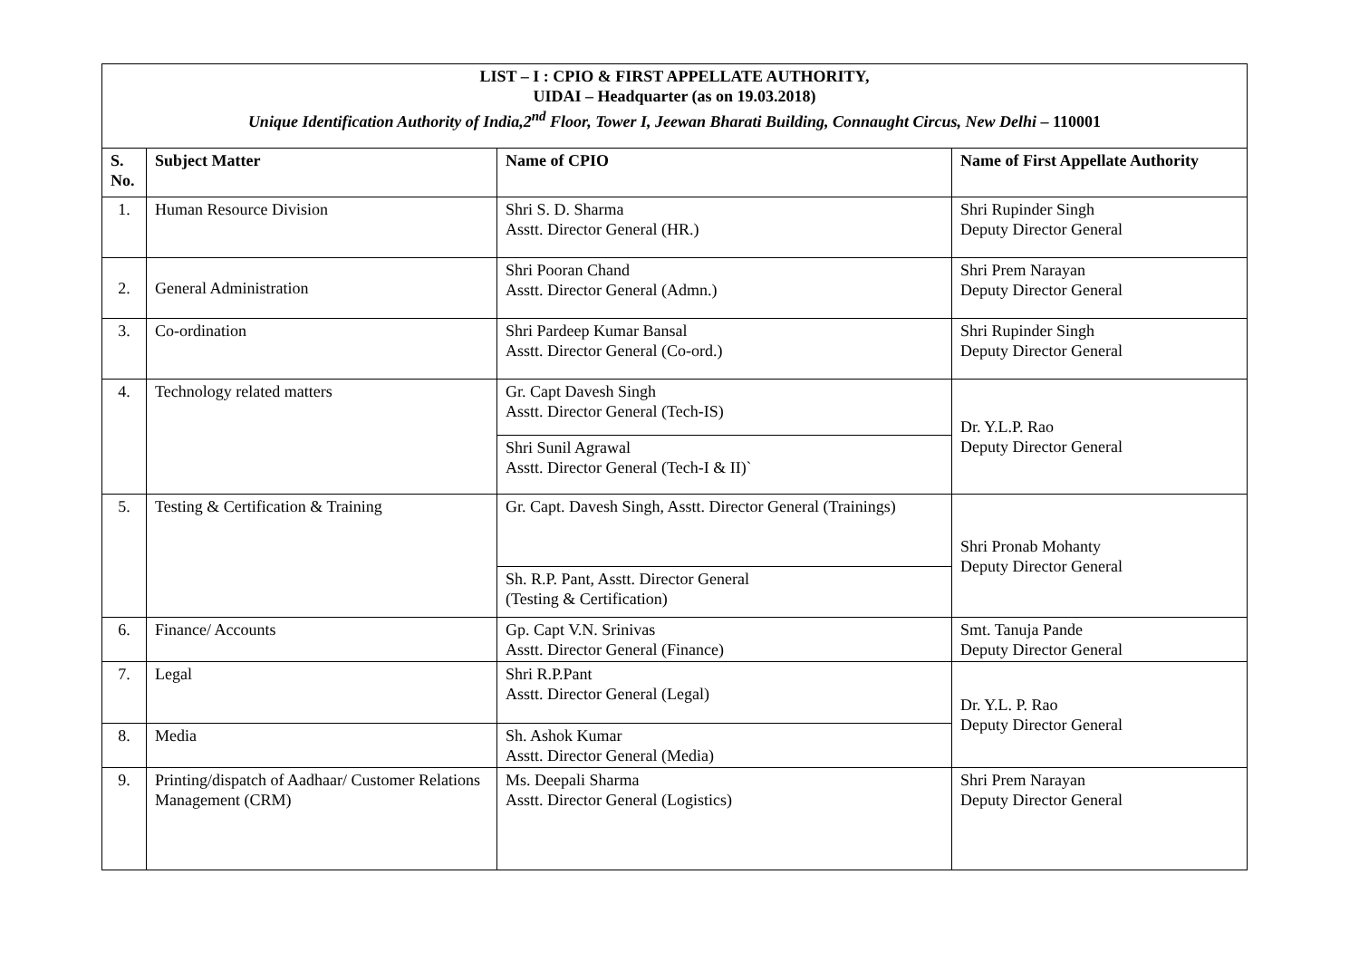| LIST – I : CPIO & FIRST APPELLATE AUTHORITY, UIDAI – Headquarter (as on 19.03.2018) Unique Identification Authority of India,2<sup>nd</sup> Floor, Tower I, Jeewan Bharati Building, Connaught Circus, New Delhi – 110001 | | | |
| S. No. | Subject Matter | Name of CPIO | Name of First Appellate Authority |
| 1. | Human Resource Division | Shri S. D. Sharma Asstt. Director General (HR.) | Shri Rupinder Singh Deputy Director General |
| 2. | General Administration | Shri Pooran Chand Asstt. Director General (Admn.) | Shri Prem Narayan Deputy Director General |
| 3. | Co-ordination | Shri Pardeep Kumar Bansal Asstt. Director General (Co-ord.) | Shri Rupinder Singh Deputy Director General |
| 4. | Technology related matters | Gr. Capt Davesh Singh Asstt. Director General (Tech-IS) | Dr. Y.L.P. Rao Deputy Director General |
| | | Shri Sunil Agrawal Asstt. Director General (Tech-I & II)` | |
| 5. | Testing & Certification & Training | Gr. Capt. Davesh Singh, Asstt. Director General (Trainings) | Shri Pronab Mohanty Deputy Director General |
| | | Sh. R.P. Pant, Asstt. Director General (Testing & Certification) | |
| 6. | Finance/ Accounts | Gp. Capt V.N. Srinivas Asstt. Director General (Finance) | Smt. Tanuja Pande Deputy Director General |
| 7. | Legal | Shri R.P.Pant Asstt. Director General (Legal) | Dr. Y.L. P. Rao Deputy Director General |
| 8. | Media | Sh. Ashok Kumar Asstt. Director General (Media) | |
| 9. | Printing/dispatch of Aadhaar/ Customer Relations Management (CRM) | Ms. Deepali Sharma Asstt. Director General (Logistics) | Shri Prem Narayan Deputy Director General |